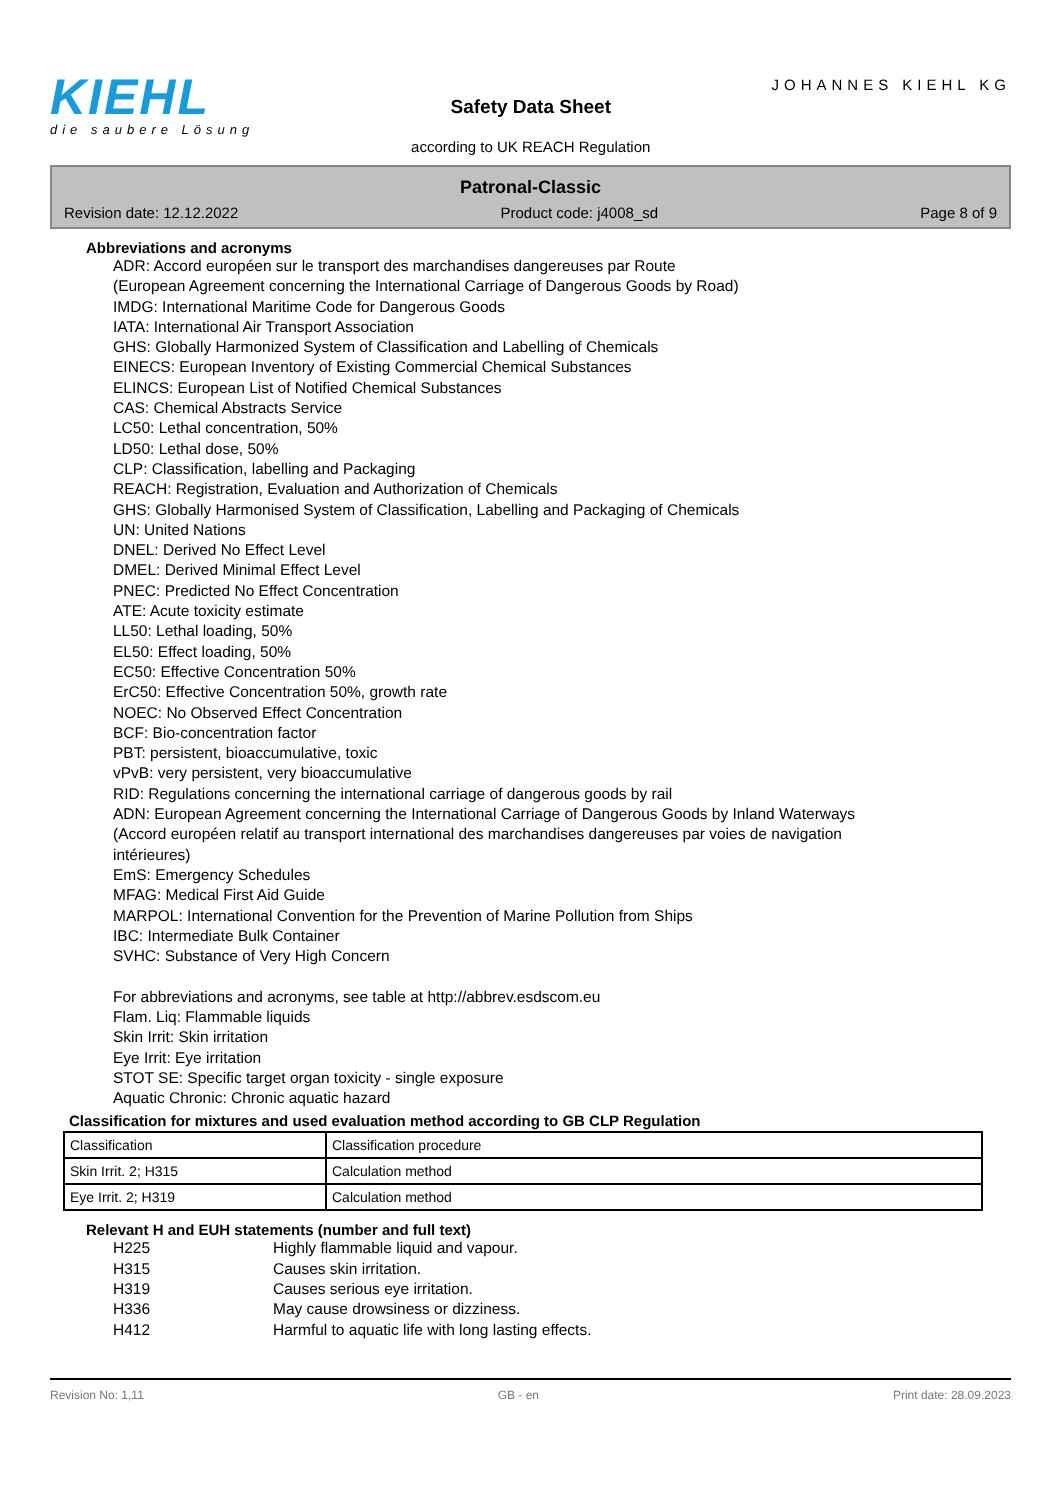KIEHL
die saubere Lösung
Safety Data Sheet
according to UK REACH Regulation
JOHANNES KIEHL KG
Patronal-Classic
Revision date: 12.12.2022 Product code: j4008_sd Page 8 of 9
Abbreviations and acronyms
ADR: Accord européen sur le transport des marchandises dangereuses par Route
(European Agreement concerning the International Carriage of Dangerous Goods by Road)
IMDG: International Maritime Code for Dangerous Goods
IATA: International Air Transport Association
GHS: Globally Harmonized System of Classification and Labelling of Chemicals
EINECS: European Inventory of Existing Commercial Chemical Substances
ELINCS: European List of Notified Chemical Substances
CAS: Chemical Abstracts Service
LC50: Lethal concentration, 50%
LD50: Lethal dose, 50%
CLP: Classification, labelling and Packaging
REACH: Registration, Evaluation and Authorization of Chemicals
GHS: Globally Harmonised System of Classification, Labelling and Packaging of Chemicals
UN: United Nations
DNEL: Derived No Effect Level
DMEL: Derived Minimal Effect Level
PNEC: Predicted No Effect Concentration
ATE: Acute toxicity estimate
LL50: Lethal loading, 50%
EL50: Effect loading, 50%
EC50: Effective Concentration 50%
ErC50: Effective Concentration 50%, growth rate
NOEC: No Observed Effect Concentration
BCF: Bio-concentration factor
PBT: persistent, bioaccumulative, toxic
vPvB: very persistent, very bioaccumulative
RID: Regulations concerning the international carriage of dangerous goods by rail
ADN: European Agreement concerning the International Carriage of Dangerous Goods by Inland Waterways
(Accord européen relatif au transport international des marchandises dangereuses par voies de navigation
intérieures)
EmS: Emergency Schedules
MFAG: Medical First Aid Guide
MARPOL: International Convention for the Prevention of Marine Pollution from Ships
IBC: Intermediate Bulk Container
SVHC: Substance of Very High Concern
For abbreviations and acronyms, see table at http://abbrev.esdscom.eu
Flam. Liq: Flammable liquids
Skin Irrit: Skin irritation
Eye Irrit: Eye irritation
STOT SE: Specific target organ toxicity - single exposure
Aquatic Chronic: Chronic aquatic hazard
Classification for mixtures and used evaluation method according to GB CLP Regulation
| Classification | Classification procedure |
| Skin Irrit. 2; H315 | Calculation method |
| Eye Irrit. 2; H319 | Calculation method |
Relevant H and EUH statements (number and full text)
H225 Highly flammable liquid and vapour.
H315 Causes skin irritation.
H319 Causes serious eye irritation.
H336 May cause drowsiness or dizziness.
H412 Harmful to aquatic life with long lasting effects.
Revision No: 1,11 GB - en Print date: 28.09.2023